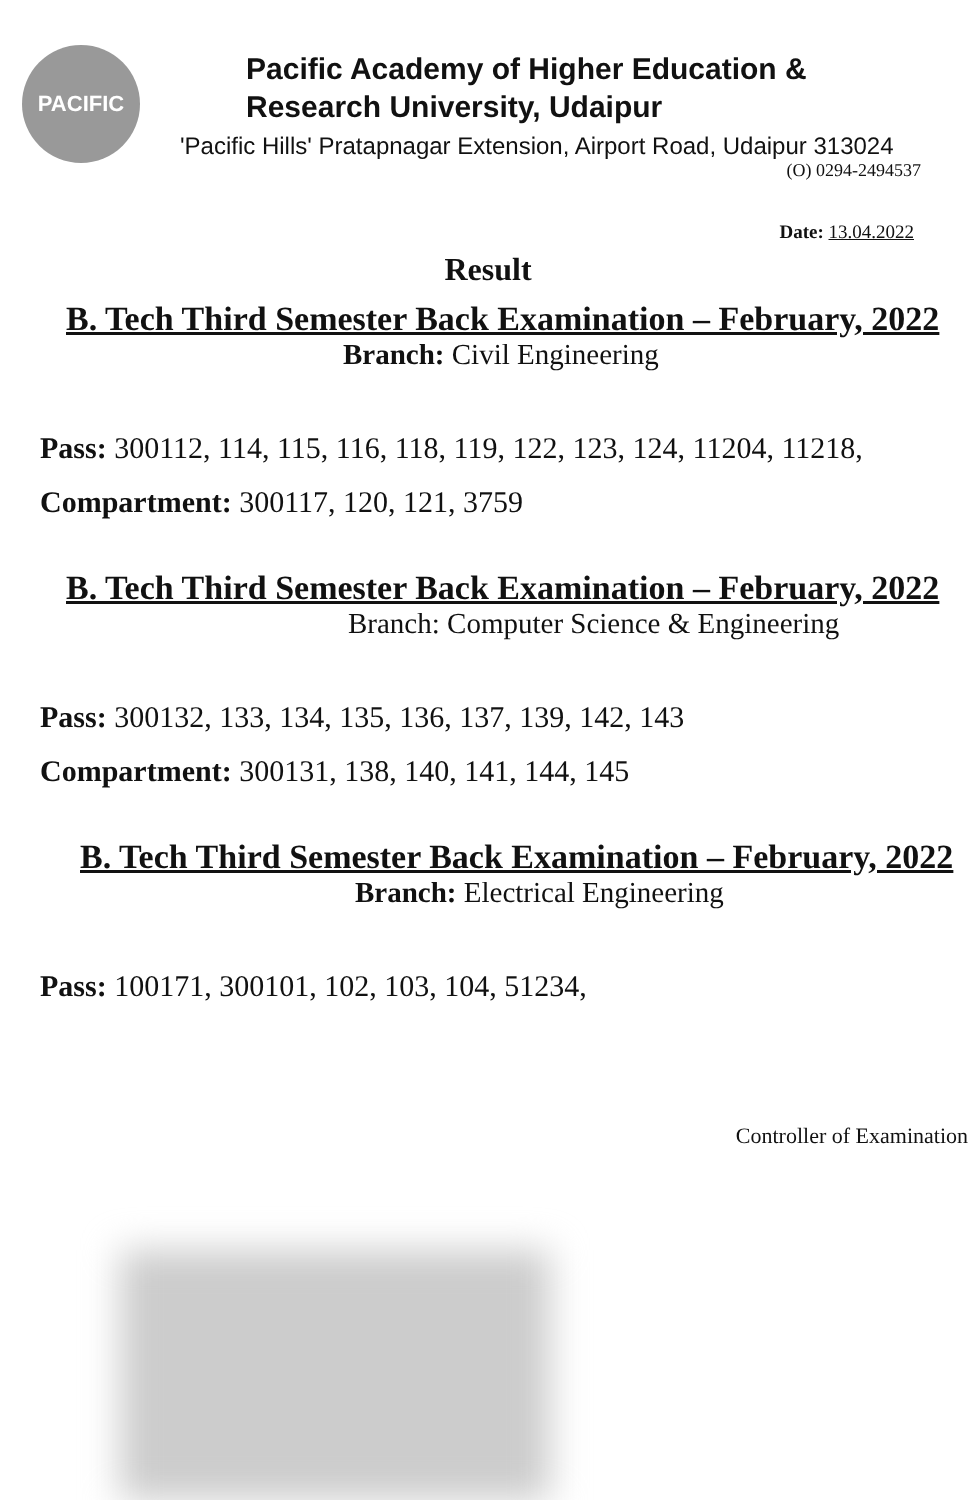PACIFIC
Pacific Academy of Higher Education &
Research University, Udaipur
'Pacific Hills' Pratapnagar Extension, Airport Road, Udaipur 313024
(O) 0294-2494537
Date: 13.04.2022
Result
B. Tech Third Semester Back Examination – February, 2022
Branch: Civil Engineering
Pass: 300112, 114, 115, 116, 118, 119, 122, 123, 124, 11204, 11218,
Compartment: 300117, 120, 121, 3759
B. Tech Third Semester Back Examination – February, 2022
Branch: Computer Science & Engineering
Pass: 300132, 133, 134, 135, 136, 137, 139, 142, 143
Compartment: 300131, 138, 140, 141, 144, 145
B. Tech Third Semester Back Examination – February, 2022
Branch: Electrical Engineering
Pass: 100171, 300101, 102, 103, 104, 51234,
Controller of Examination